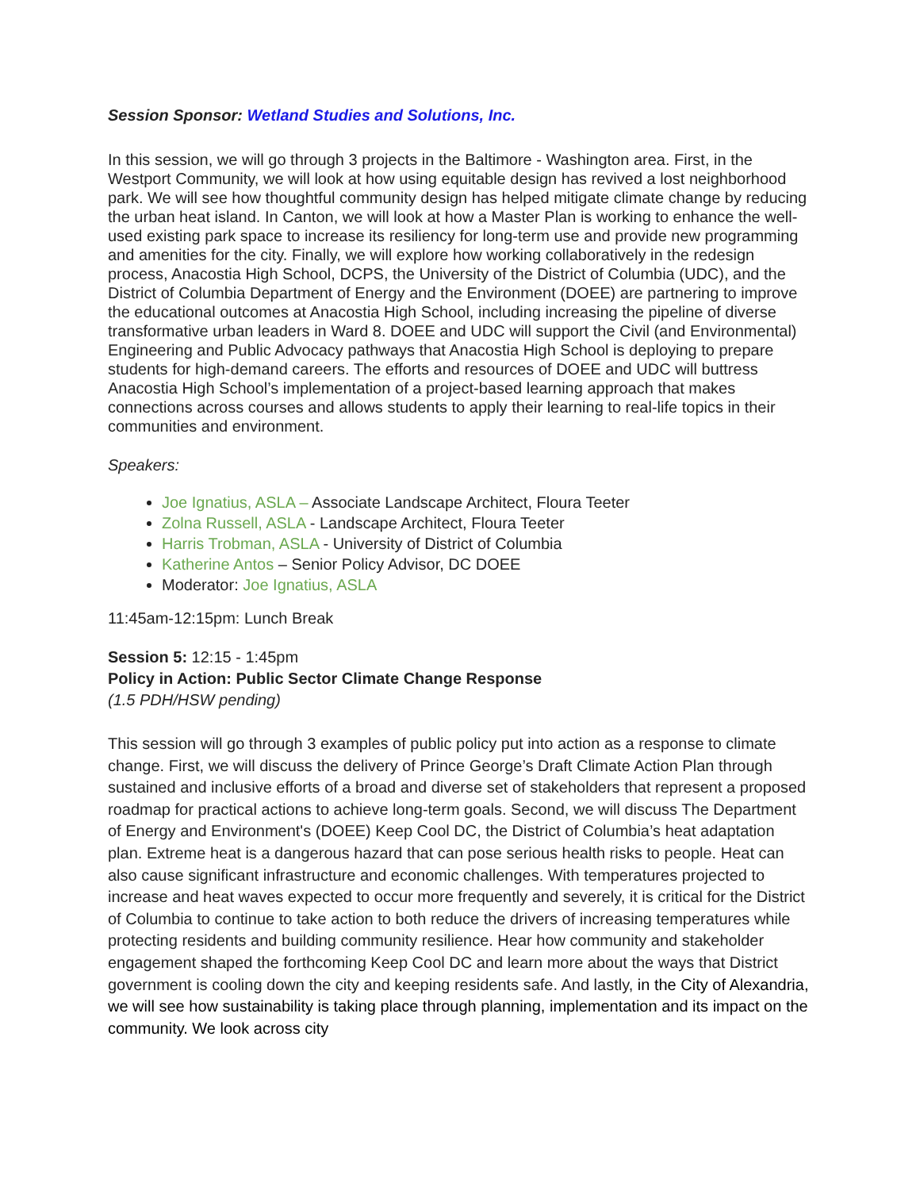Session Sponsor: Wetland Studies and Solutions, Inc.
In this session, we will go through 3 projects in the Baltimore - Washington area. First, in the Westport Community, we will look at how using equitable design has revived a lost neighborhood park. We will see how thoughtful community design has helped mitigate climate change by reducing the urban heat island. In Canton, we will look at how a Master Plan is working to enhance the well-used existing park space to increase its resiliency for long-term use and provide new programming and amenities for the city. Finally, we will explore how working collaboratively in the redesign process, Anacostia High School, DCPS, the University of the District of Columbia (UDC), and the District of Columbia Department of Energy and the Environment (DOEE) are partnering to improve the educational outcomes at Anacostia High School, including increasing the pipeline of diverse transformative urban leaders in Ward 8. DOEE and UDC will support the Civil (and Environmental) Engineering and Public Advocacy pathways that Anacostia High School is deploying to prepare students for high-demand careers. The efforts and resources of DOEE and UDC will buttress Anacostia High School’s implementation of a project-based learning approach that makes connections across courses and allows students to apply their learning to real-life topics in their communities and environment.
Speakers:
Joe Ignatius, ASLA – Associate Landscape Architect, Floura Teeter
Zolna Russell, ASLA - Landscape Architect, Floura Teeter
Harris Trobman, ASLA - University of District of Columbia
Katherine Antos – Senior Policy Advisor, DC DOEE
Moderator: Joe Ignatius, ASLA
11:45am-12:15pm: Lunch Break
Session 5: 12:15 - 1:45pm
Policy in Action: Public Sector Climate Change Response
(1.5 PDH/HSW pending)
This session will go through 3 examples of public policy put into action as a response to climate change. First, we will discuss the delivery of Prince George’s Draft Climate Action Plan through sustained and inclusive efforts of a broad and diverse set of stakeholders that represent a proposed roadmap for practical actions to achieve long-term goals. Second, we will discuss The Department of Energy and Environment's (DOEE) Keep Cool DC, the District of Columbia’s heat adaptation plan. Extreme heat is a dangerous hazard that can pose serious health risks to people. Heat can also cause significant infrastructure and economic challenges. With temperatures projected to increase and heat waves expected to occur more frequently and severely, it is critical for the District of Columbia to continue to take action to both reduce the drivers of increasing temperatures while protecting residents and building community resilience. Hear how community and stakeholder engagement shaped the forthcoming Keep Cool DC and learn more about the ways that District government is cooling down the city and keeping residents safe. And lastly, in the City of Alexandria, we will see how sustainability is taking place through planning, implementation and its impact on the community. We look across city